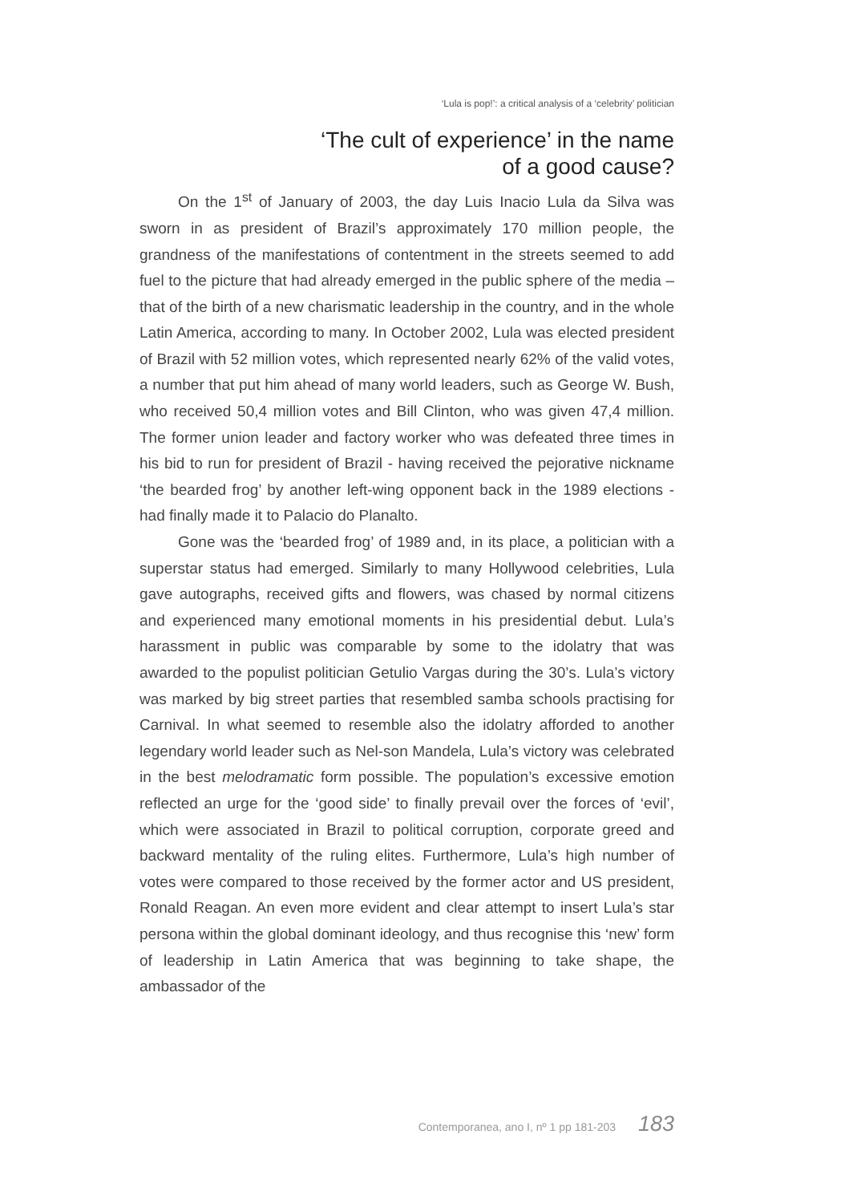‘Lula is pop!’: a critical analysis of a ‘celebrity’ politician
‘The cult of experience’ in the name
of a good cause?
On the 1<sup>st</sup> of January of 2003, the day Luis Inacio Lula da Silva was sworn in as president of Brazil’s approximately 170 million people, the grandness of the manifestations of contentment in the streets seemed to add fuel to the picture that had already emerged in the public sphere of the media – that of the birth of a new charismatic leadership in the country, and in the whole Latin America, according to many. In October 2002, Lula was elected president of Brazil with 52 million votes, which represented nearly 62% of the valid votes, a number that put him ahead of many world leaders, such as George W. Bush, who received 50,4 million votes and Bill Clinton, who was given 47,4 million. The former union leader and factory worker who was defeated three times in his bid to run for president of Brazil - having received the pejorative nickname ‘the bearded frog’ by another left-wing opponent back in the 1989 elections - had finally made it to Palacio do Planalto.
Gone was the ‘bearded frog’ of 1989 and, in its place, a politician with a superstar status had emerged. Similarly to many Hollywood celebrities, Lula gave autographs, received gifts and flowers, was chased by normal citizens and experienced many emotional moments in his presidential debut. Lula’s harassment in public was comparable by some to the idolatry that was awarded to the populist politician Getulio Vargas during the 30’s. Lula’s victory was marked by big street parties that resembled samba schools practising for Carnival. In what seemed to resemble also the idolatry afforded to another legendary world leader such as Nel-son Mandela, Lula’s victory was celebrated in the best melodramatic form possible. The population’s excessive emotion reflected an urge for the ‘good side’ to finally prevail over the forces of ‘evil’, which were associated in Brazil to political corruption, corporate greed and backward mentality of the ruling elites. Furthermore, Lula’s high number of votes were compared to those received by the former actor and US president, Ronald Reagan. An even more evident and clear attempt to insert Lula’s star persona within the global dominant ideology, and thus recognise this ‘new’ form of leadership in Latin America that was beginning to take shape, the ambassador of the
Contemporanea, ano I, nº 1 pp 181-203 183